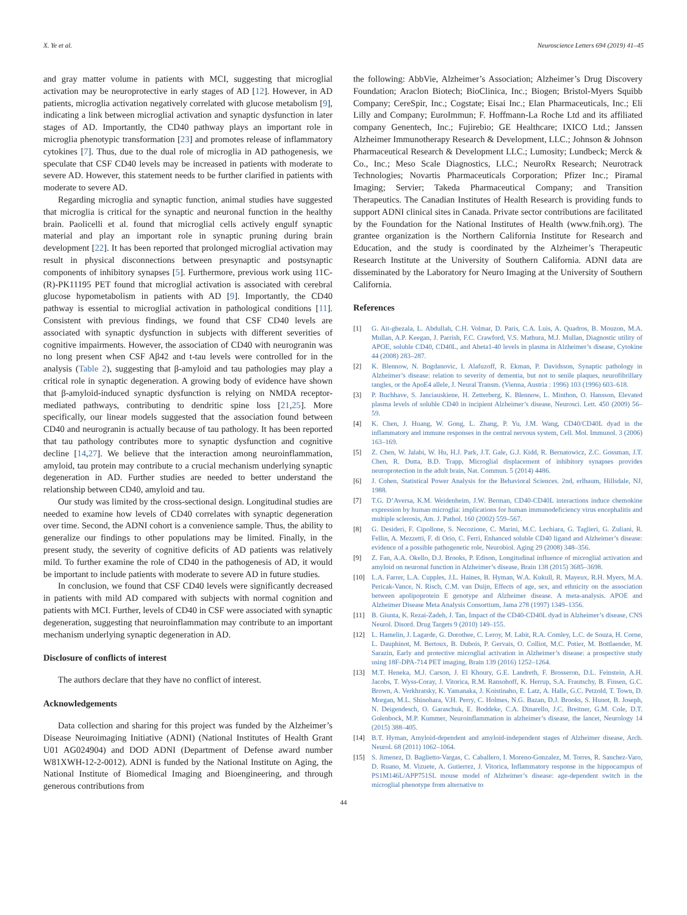X. Ye et al. Neuroscience Letters 694 (2019) 41–45
and gray matter volume in patients with MCI, suggesting that microglial activation may be neuroprotective in early stages of AD [12]. However, in AD patients, microglia activation negatively correlated with glucose metabolism [9], indicating a link between microglial activation and synaptic dysfunction in later stages of AD. Importantly, the CD40 pathway plays an important role in microglia phenotypic transformation [23] and promotes release of inflammatory cytokines [7]. Thus, due to the dual role of microglia in AD pathogenesis, we speculate that CSF CD40 levels may be increased in patients with moderate to severe AD. However, this statement needs to be further clarified in patients with moderate to severe AD.
Regarding microglia and synaptic function, animal studies have suggested that microglia is critical for the synaptic and neuronal function in the healthy brain. Paolicelli et al. found that microglial cells actively engulf synaptic material and play an important role in synaptic pruning during brain development [22]. It has been reported that prolonged microglial activation may result in physical disconnections between presynaptic and postsynaptic components of inhibitory synapses [5]. Furthermore, previous work using 11C-(R)-PK11195 PET found that microglial activation is associated with cerebral glucose hypometabolism in patients with AD [9]. Importantly, the CD40 pathway is essential to microglial activation in pathological conditions [11]. Consistent with previous findings, we found that CSF CD40 levels are associated with synaptic dysfunction in subjects with different severities of cognitive impairments. However, the association of CD40 with neurogranin was no long present when CSF Aβ42 and t-tau levels were controlled for in the analysis (Table 2), suggesting that β-amyloid and tau pathologies may play a critical role in synaptic degeneration. A growing body of evidence have shown that β-amyloid-induced synaptic dysfunction is relying on NMDA receptor-mediated pathways, contributing to dendritic spine loss [21,25]. More specifically, our linear models suggested that the association found between CD40 and neurogranin is actually because of tau pathology. It has been reported that tau pathology contributes more to synaptic dysfunction and cognitive decline [14,27]. We believe that the interaction among neuroinflammation, amyloid, tau protein may contribute to a crucial mechanism underlying synaptic degeneration in AD. Further studies are needed to better understand the relationship between CD40, amyloid and tau.
Our study was limited by the cross-sectional design. Longitudinal studies are needed to examine how levels of CD40 correlates with synaptic degeneration over time. Second, the ADNI cohort is a convenience sample. Thus, the ability to generalize our findings to other populations may be limited. Finally, in the present study, the severity of cognitive deficits of AD patients was relatively mild. To further examine the role of CD40 in the pathogenesis of AD, it would be important to include patients with moderate to severe AD in future studies.
In conclusion, we found that CSF CD40 levels were significantly decreased in patients with mild AD compared with subjects with normal cognition and patients with MCI. Further, levels of CD40 in CSF were associated with synaptic degeneration, suggesting that neuroinflammation may contribute to an important mechanism underlying synaptic degeneration in AD.
Disclosure of conflicts of interest
The authors declare that they have no conflict of interest.
Acknowledgements
Data collection and sharing for this project was funded by the Alzheimer’s Disease Neuroimaging Initiative (ADNI) (National Institutes of Health Grant U01 AG024904) and DOD ADNI (Department of Defense award number W81XWH-12-2-0012). ADNI is funded by the National Institute on Aging, the National Institute of Biomedical Imaging and Bioengineering, and through generous contributions from
the following: AbbVie, Alzheimer’s Association; Alzheimer’s Drug Discovery Foundation; Araclon Biotech; BioClinica, Inc.; Biogen; Bristol-Myers Squibb Company; CereSpir, Inc.; Cogstate; Eisai Inc.; Elan Pharmaceuticals, Inc.; Eli Lilly and Company; EuroImmun; F. Hoffmann-La Roche Ltd and its affiliated company Genentech, Inc.; Fujirebio; GE Healthcare; IXICO Ltd.; Janssen Alzheimer Immunotherapy Research & Development, LLC.; Johnson & Johnson Pharmaceutical Research & Development LLC.; Lumosity; Lundbeck; Merck & Co., Inc.; Meso Scale Diagnostics, LLC.; NeuroRx Research; Neurotrack Technologies; Novartis Pharmaceuticals Corporation; Pfizer Inc.; Piramal Imaging; Servier; Takeda Pharmaceutical Company; and Transition Therapeutics. The Canadian Institutes of Health Research is providing funds to support ADNI clinical sites in Canada. Private sector contributions are facilitated by the Foundation for the National Institutes of Health (www.fnih.org). The grantee organization is the Northern California Institute for Research and Education, and the study is coordinated by the Alzheimer’s Therapeutic Research Institute at the University of Southern California. ADNI data are disseminated by the Laboratory for Neuro Imaging at the University of Southern California.
References
[1] G. Ait-ghezala, L. Abdullah, C.H. Volmar, D. Paris, C.A. Luis, A. Quadros, B. Mouzon, M.A. Mullan, A.P. Keegan, J. Parrish, F.C. Crawford, V.S. Mathura, M.J. Mullan, Diagnostic utility of APOE, soluble CD40, CD40L, and Abeta1-40 levels in plasma in Alzheimer’s disease, Cytokine 44 (2008) 283–287.
[2] K. Blennow, N. Bogdanovic, I. Alafuzoff, R. Ekman, P. Davidsson, Synaptic pathology in Alzheimer’s disease: relation to severity of dementia, but not to senile plaques, neurofibrillary tangles, or the ApoE4 allele, J. Neural Transm. (Vienna, Austria : 1996) 103 (1996) 603–618.
[3] P. Buchhave, S. Janciauskiene, H. Zetterberg, K. Blennow, L. Minthon, O. Hansson, Elevated plasma levels of soluble CD40 in incipient Alzheimer’s disease, Neurosci. Lett. 450 (2009) 56–59.
[4] K. Chen, J. Huang, W. Gong, L. Zhang, P. Yu, J.M. Wang, CD40/CD40L dyad in the inflammatory and immune responses in the central nervous system, Cell. Mol. Immunol. 3 (2006) 163–169.
[5] Z. Chen, W. Jalabi, W. Hu, H.J. Park, J.T. Gale, G.J. Kidd, R. Bernatowicz, Z.C. Gossman, J.T. Chen, R. Dutta, B.D. Trapp, Microglial displacement of inhibitory synapses provides neuroprotection in the adult brain, Nat. Commun. 5 (2014) 4486.
[6] J. Cohen, Statistical Power Analysis for the Behavioral Sciences. 2nd, erlbaum, Hillsdale, NJ, 1988.
[7] T.G. D’Aversa, K.M. Weidenheim, J.W. Berman, CD40-CD40L interactions induce chemokine expression by human microglia: implications for human immunodeficiency virus encephalitis and multiple sclerosis, Am. J. Pathol. 160 (2002) 559–567.
[8] G. Desideri, F. Cipollone, S. Necozione, C. Marini, M.C. Lechiara, G. Taglieri, G. Zuliani, R. Fellin, A. Mezzetti, F. di Orio, C. Ferri, Enhanced soluble CD40 ligand and Alzheimer’s disease: evidence of a possible pathogenetic role, Neurobiol. Aging 29 (2008) 348–356.
[9] Z. Fan, A.A. Okello, D.J. Brooks, P. Edison, Longitudinal influence of microglial activation and amyloid on neuronal function in Alzheimer’s disease, Brain 138 (2015) 3685–3698.
[10] L.A. Farrer, L.A. Cupples, J.L. Haines, B. Hyman, W.A. Kukull, R. Mayeux, R.H. Myers, M.A. Pericak-Vance, N. Risch, C.M. van Duijn, Effects of age, sex, and ethnicity on the association between apolipoprotein E genotype and Alzheimer disease. A meta-analysis. APOE and Alzheimer Disease Meta Analysis Consortium, Jama 278 (1997) 1349–1356.
[11] B. Giunta, K. Rezai-Zadeh, J. Tan, Impact of the CD40-CD40L dyad in Alzheimer’s disease, CNS Neurol. Disord. Drug Targets 9 (2010) 149–155.
[12] L. Hamelin, J. Lagarde, G. Dorothee, C. Leroy, M. Labit, R.A. Comley, L.C. de Souza, H. Corne, L. Dauphinot, M. Bertoux, B. Dubois, P. Gervais, O. Colliot, M.C. Potier, M. Bottlaender, M. Sarazin, Early and protective microglial activation in Alzheimer’s disease: a prospective study using 18F-DPA-714 PET imaging, Brain 139 (2016) 1252–1264.
[13] M.T. Heneka, M.J. Carson, J. El Khoury, G.E. Landreth, F. Brosseron, D.L. Feinstein, A.H. Jacobs, T. Wyss-Coray, J. Vitorica, R.M. Ransohoff, K. Herrup, S.A. Frautschy, B. Finsen, G.C. Brown, A. Verkhratsky, K. Yamanaka, J. Koistinaho, E. Latz, A. Halle, G.C. Petzold, T. Town, D. Morgan, M.L. Shinohara, V.H. Perry, C. Holmes, N.G. Bazan, D.J. Brooks, S. Hunot, B. Joseph, N. Deigendesch, O. Garaschuk, E. Boddeke, C.A. Dinarello, J.C. Breitner, G.M. Cole, D.T. Golenbock, M.P. Kummer, Neuroinflammation in alzheimer’s disease, the lancet, Neurology 14 (2015) 388–405.
[14] B.T. Hyman, Amyloid-dependent and amyloid-independent stages of Alzheimer disease, Arch. Neurol. 68 (2011) 1062–1064.
[15] S. Jimenez, D. Baglietto-Vargas, C. Caballero, I. Moreno-Gonzalez, M. Torres, R. Sanchez-Varo, D. Ruano, M. Vizuete, A. Gutierrez, J. Vitorica, Inflammatory response in the hippocampus of PS1M146L/APP751SL mouse model of Alzheimer’s disease: age-dependent switch in the microglial phenotype from alternative to
44